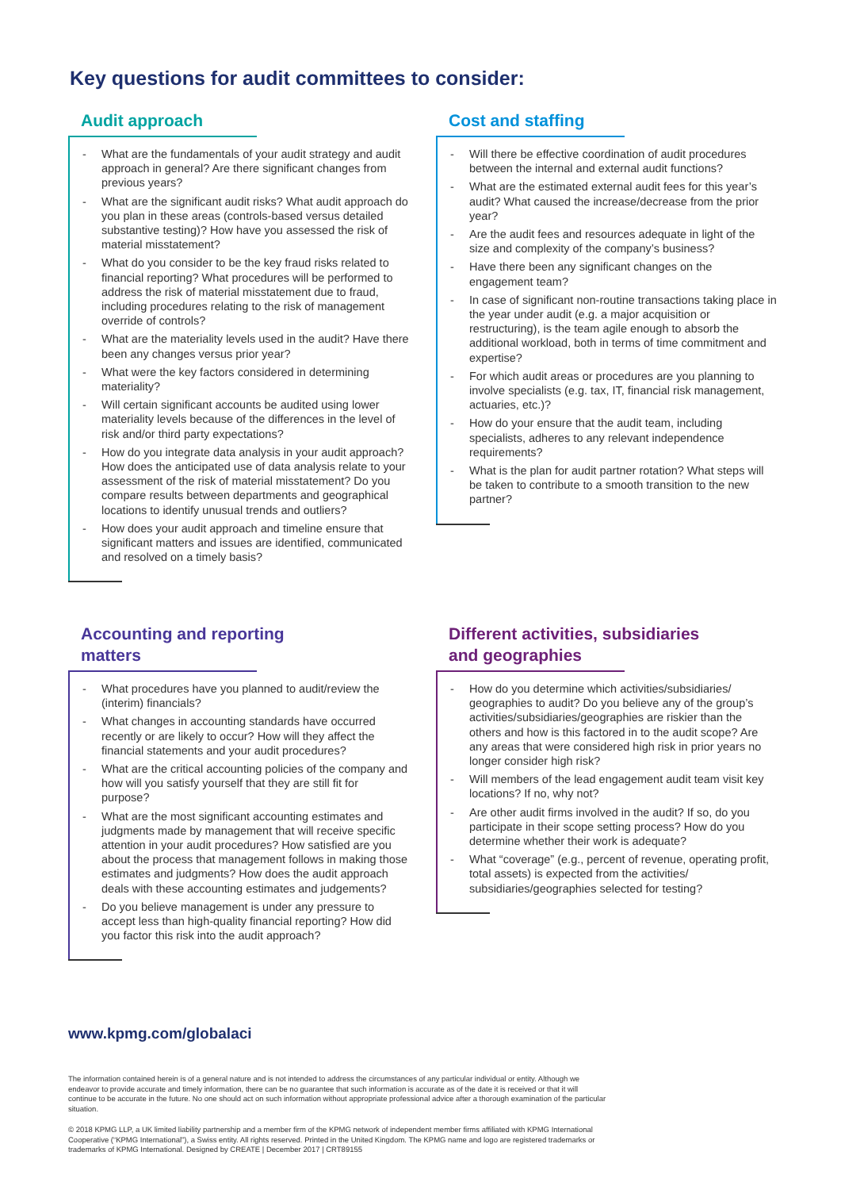Key questions for audit committees to consider:
Audit approach
- What are the fundamentals of your audit strategy and audit approach in general? Are there significant changes from previous years?
- What are the significant audit risks? What audit approach do you plan in these areas (controls-based versus detailed substantive testing)? How have you assessed the risk of material misstatement?
- What do you consider to be the key fraud risks related to financial reporting? What procedures will be performed to address the risk of material misstatement due to fraud, including procedures relating to the risk of management override of controls?
- What are the materiality levels used in the audit? Have there been any changes versus prior year?
- What were the key factors considered in determining materiality?
- Will certain significant accounts be audited using lower materiality levels because of the differences in the level of risk and/or third party expectations?
- How do you integrate data analysis in your audit approach? How does the anticipated use of data analysis relate to your assessment of the risk of material misstatement? Do you compare results between departments and geographical locations to identify unusual trends and outliers?
- How does your audit approach and timeline ensure that significant matters and issues are identified, communicated and resolved on a timely basis?
Cost and staffing
- Will there be effective coordination of audit procedures between the internal and external audit functions?
- What are the estimated external audit fees for this year’s audit? What caused the increase/decrease from the prior year?
- Are the audit fees and resources adequate in light of the size and complexity of the company’s business?
- Have there been any significant changes on the engagement team?
- In case of significant non-routine transactions taking place in the year under audit (e.g. a major acquisition or restructuring), is the team agile enough to absorb the additional workload, both in terms of time commitment and expertise?
- For which audit areas or procedures are you planning to involve specialists (e.g. tax, IT, financial risk management, actuaries, etc.)?
- How do your ensure that the audit team, including specialists, adheres to any relevant independence requirements?
- What is the plan for audit partner rotation? What steps will be taken to contribute to a smooth transition to the new partner?
Accounting and reporting
matters
- What procedures have you planned to audit/review the (interim) financials?
- What changes in accounting standards have occurred recently or are likely to occur? How will they affect the financial statements and your audit procedures?
- What are the critical accounting policies of the company and how will you satisfy yourself that they are still fit for purpose?
- What are the most significant accounting estimates and judgments made by management that will receive specific attention in your audit procedures? How satisfied are you about the process that management follows in making those estimates and judgments? How does the audit approach deals with these accounting estimates and judgements?
- Do you believe management is under any pressure to accept less than high-quality financial reporting? How did you factor this risk into the audit approach?
Different activities, subsidiaries
and geographies
- How do you determine which activities/subsidiaries/ geographies to audit? Do you believe any of the group’s activities/subsidiaries/geographies are riskier than the others and how is this factored in to the audit scope? Are any areas that were considered high risk in prior years no longer consider high risk?
- Will members of the lead engagement audit team visit key locations? If no, why not?
- Are other audit firms involved in the audit? If so, do you participate in their scope setting process? How do you determine whether their work is adequate?
- What “coverage” (e.g., percent of revenue, operating profit, total assets) is expected from the activities/ subsidiaries/geographies selected for testing?
www.kpmg.com/globalaci
The information contained herein is of a general nature and is not intended to address the circumstances of any particular individual or entity. Although we endeavor to provide accurate and timely information, there can be no guarantee that such information is accurate as of the date it is received or that it will continue to be accurate in the future. No one should act on such information without appropriate professional advice after a thorough examination of the particular situation.
© 2018 KPMG LLP, a UK limited liability partnership and a member firm of the KPMG network of independent member firms affiliated with KPMG International Cooperative (“KPMG International”), a Swiss entity. All rights reserved. Printed in the United Kingdom. The KPMG name and logo are registered trademarks or trademarks of KPMG International. Designed by CREATE | December 2017 | CRT89155